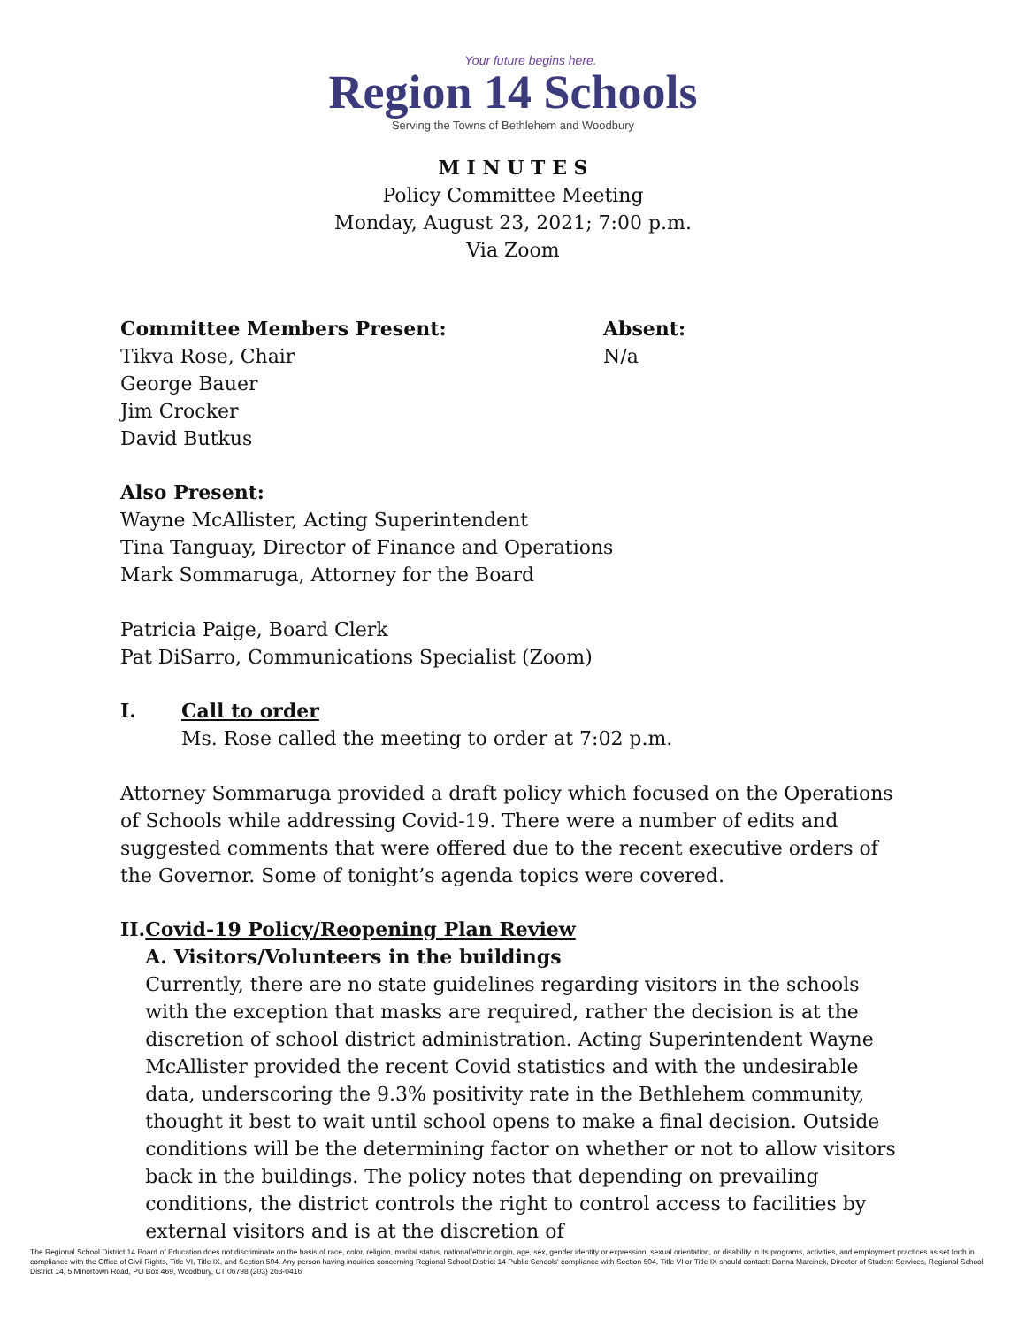Your future begins here.
Region 14 Schools
Serving the Towns of Bethlehem and Woodbury
M I N U T E S
Policy Committee Meeting
Monday, August 23, 2021; 7:00 p.m.
Via Zoom
Committee Members Present:
Tikva Rose, Chair
George Bauer
Jim Crocker
David Butkus
Absent:
N/a
Also Present:
Wayne McAllister, Acting Superintendent
Tina Tanguay, Director of Finance and Operations
Mark Sommaruga, Attorney for the Board
Patricia Paige, Board Clerk
Pat DiSarro, Communications Specialist (Zoom)
I. Call to order
Ms. Rose called the meeting to order at 7:02 p.m.
Attorney Sommaruga provided a draft policy which focused on the Operations of Schools while addressing Covid-19. There were a number of edits and suggested comments that were offered due to the recent executive orders of the Governor. Some of tonight’s agenda topics were covered.
II. Covid-19 Policy/Reopening Plan Review
A. Visitors/Volunteers in the buildings
Currently, there are no state guidelines regarding visitors in the schools with the exception that masks are required, rather the decision is at the discretion of school district administration. Acting Superintendent Wayne McAllister provided the recent Covid statistics and with the undesirable data, underscoring the 9.3% positivity rate in the Bethlehem community, thought it best to wait until school opens to make a final decision. Outside conditions will be the determining factor on whether or not to allow visitors back in the buildings. The policy notes that depending on prevailing conditions, the district controls the right to control access to facilities by external visitors and is at the discretion of
The Regional School District 14 Board of Education does not discriminate on the basis of race, color, religion, marital status, national/ethnic origin, age, sex, gender identity or expression, sexual orientation, or disability in its programs, activities, and employment practices as set forth in compliance with the Office of Civil Rights, Title VI, Title IX, and Section 504. Any person having inquiries concerning Regional School District 14 Public Schools' compliance with Section 504, Title VI or Title IX should contact: Donna Marcinek, Director of Student Services, Regional School District 14, 5 Minortown Road, PO Box 469, Woodbury, CT 06798 (203) 263-0416